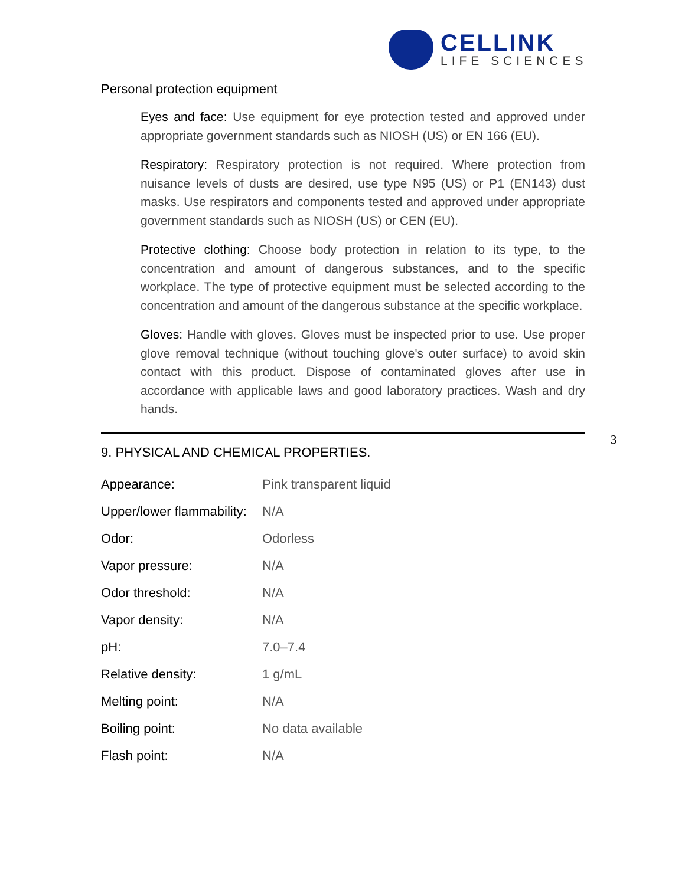CELLINK
LIFE SCIENCES
Personal protection equipment
Eyes and face: Use equipment for eye protection tested and approved under appropriate government standards such as NIOSH (US) or EN 166 (EU).
Respiratory: Respiratory protection is not required. Where protection from nuisance levels of dusts are desired, use type N95 (US) or P1 (EN143) dust masks. Use respirators and components tested and approved under appropriate government standards such as NIOSH (US) or CEN (EU).
Protective clothing: Choose body protection in relation to its type, to the concentration and amount of dangerous substances, and to the specific workplace. The type of protective equipment must be selected according to the concentration and amount of the dangerous substance at the specific workplace.
Gloves: Handle with gloves. Gloves must be inspected prior to use. Use proper glove removal technique (without touching glove's outer surface) to avoid skin contact with this product. Dispose of contaminated gloves after use in accordance with applicable laws and good laboratory practices. Wash and dry hands.
9. PHYSICAL AND CHEMICAL PROPERTIES.
| Appearance: | Pink transparent liquid |
| Upper/lower flammability: | N/A |
| Odor: | Odorless |
| Vapor pressure: | N/A |
| Odor threshold: | N/A |
| Vapor density: | N/A |
| pH: | 7.0–7.4 |
| Relative density: | 1 g/mL |
| Melting point: | N/A |
| Boiling point: | No data available |
| Flash point: | N/A |
3